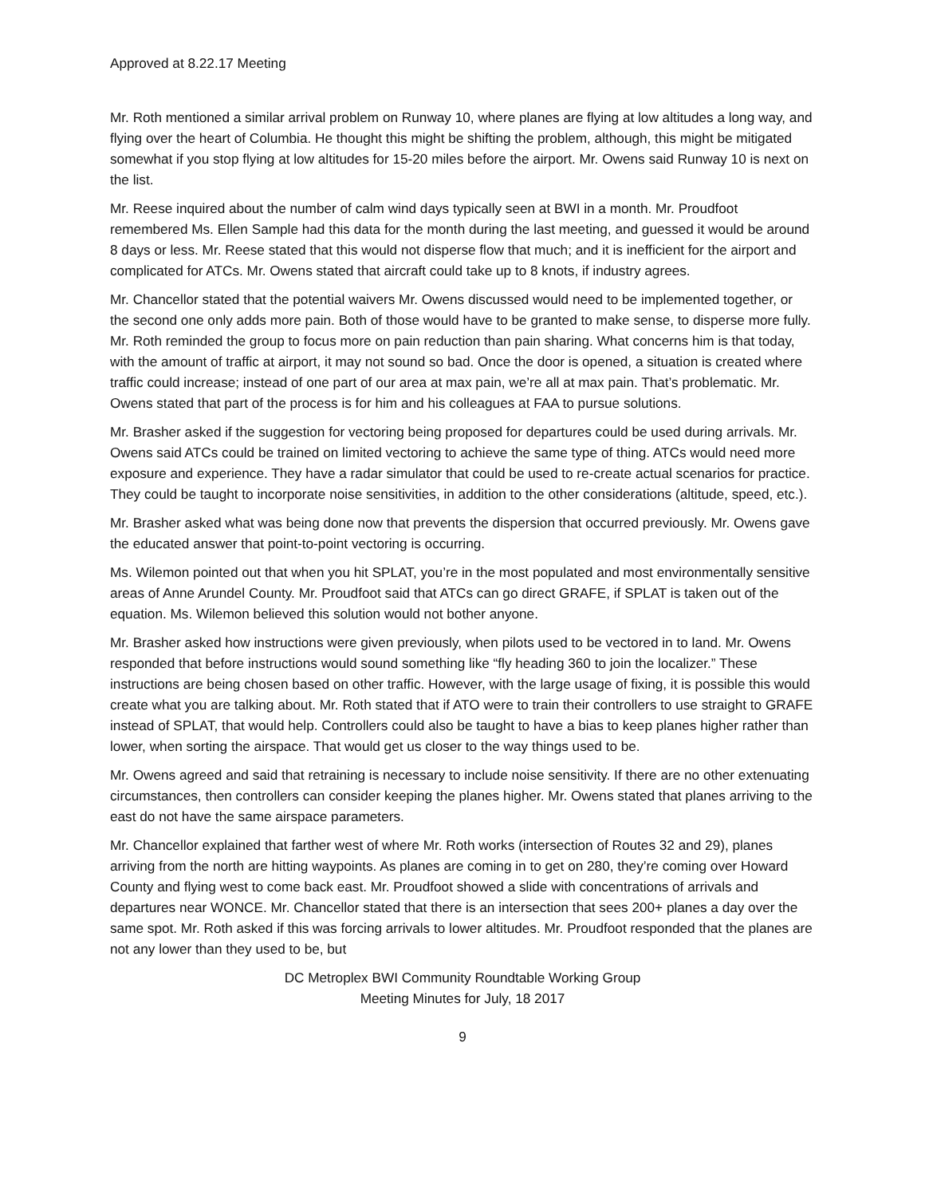Approved at 8.22.17 Meeting
Mr. Roth mentioned a similar arrival problem on Runway 10, where planes are flying at low altitudes a long way, and flying over the heart of Columbia. He thought this might be shifting the problem, although, this might be mitigated somewhat if you stop flying at low altitudes for 15-20 miles before the airport. Mr. Owens said Runway 10 is next on the list.
Mr. Reese inquired about the number of calm wind days typically seen at BWI in a month. Mr. Proudfoot remembered Ms. Ellen Sample had this data for the month during the last meeting, and guessed it would be around 8 days or less. Mr. Reese stated that this would not disperse flow that much; and it is inefficient for the airport and complicated for ATCs. Mr. Owens stated that aircraft could take up to 8 knots, if industry agrees.
Mr. Chancellor stated that the potential waivers Mr. Owens discussed would need to be implemented together, or the second one only adds more pain. Both of those would have to be granted to make sense, to disperse more fully. Mr. Roth reminded the group to focus more on pain reduction than pain sharing. What concerns him is that today, with the amount of traffic at airport, it may not sound so bad. Once the door is opened, a situation is created where traffic could increase; instead of one part of our area at max pain, we’re all at max pain. That’s problematic. Mr. Owens stated that part of the process is for him and his colleagues at FAA to pursue solutions.
Mr. Brasher asked if the suggestion for vectoring being proposed for departures could be used during arrivals. Mr. Owens said ATCs could be trained on limited vectoring to achieve the same type of thing. ATCs would need more exposure and experience. They have a radar simulator that could be used to re-create actual scenarios for practice. They could be taught to incorporate noise sensitivities, in addition to the other considerations (altitude, speed, etc.).
Mr. Brasher asked what was being done now that prevents the dispersion that occurred previously. Mr. Owens gave the educated answer that point-to-point vectoring is occurring.
Ms. Wilemon pointed out that when you hit SPLAT, you’re in the most populated and most environmentally sensitive areas of Anne Arundel County. Mr. Proudfoot said that ATCs can go direct GRAFE, if SPLAT is taken out of the equation. Ms. Wilemon believed this solution would not bother anyone.
Mr. Brasher asked how instructions were given previously, when pilots used to be vectored in to land. Mr. Owens responded that before instructions would sound something like “fly heading 360 to join the localizer.” These instructions are being chosen based on other traffic. However, with the large usage of fixing, it is possible this would create what you are talking about. Mr. Roth stated that if ATO were to train their controllers to use straight to GRAFE instead of SPLAT, that would help. Controllers could also be taught to have a bias to keep planes higher rather than lower, when sorting the airspace. That would get us closer to the way things used to be.
Mr. Owens agreed and said that retraining is necessary to include noise sensitivity. If there are no other extenuating circumstances, then controllers can consider keeping the planes higher. Mr. Owens stated that planes arriving to the east do not have the same airspace parameters.
Mr. Chancellor explained that farther west of where Mr. Roth works (intersection of Routes 32 and 29), planes arriving from the north are hitting waypoints. As planes are coming in to get on 280, they’re coming over Howard County and flying west to come back east. Mr. Proudfoot showed a slide with concentrations of arrivals and departures near WONCE. Mr. Chancellor stated that there is an intersection that sees 200+ planes a day over the same spot. Mr. Roth asked if this was forcing arrivals to lower altitudes. Mr. Proudfoot responded that the planes are not any lower than they used to be, but
DC Metroplex BWI Community Roundtable Working Group
Meeting Minutes for July, 18 2017
9